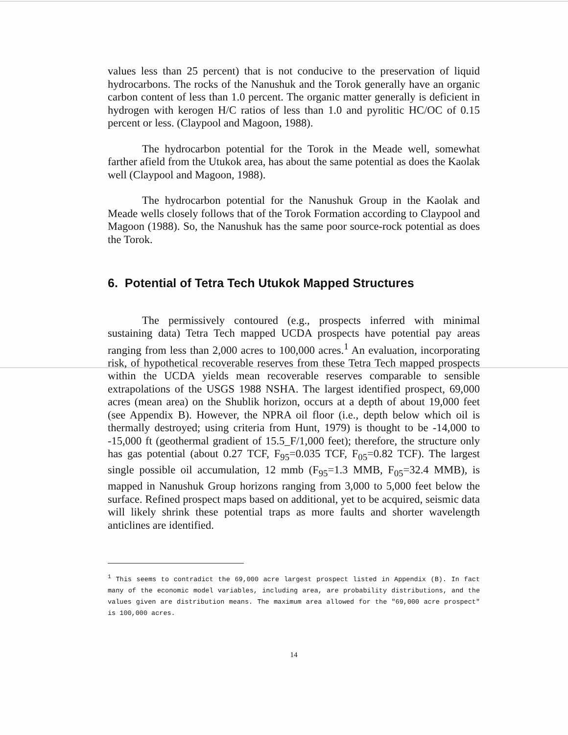values less than 25 percent) that is not conducive to the preservation of liquid hydrocarbons. The rocks of the Nanushuk and the Torok generally have an organic carbon content of less than 1.0 percent. The organic matter generally is deficient in hydrogen with kerogen H/C ratios of less than 1.0 and pyrolitic HC/OC of 0.15 percent or less. (Claypool and Magoon, 1988).
The hydrocarbon potential for the Torok in the Meade well, somewhat farther afield from the Utukok area, has about the same potential as does the Kaolak well (Claypool and Magoon, 1988).
The hydrocarbon potential for the Nanushuk Group in the Kaolak and Meade wells closely follows that of the Torok Formation according to Claypool and Magoon (1988). So, the Nanushuk has the same poor source-rock potential as does the Torok.
6. Potential of Tetra Tech Utukok Mapped Structures
The permissively contoured (e.g., prospects inferred with minimal sustaining data) Tetra Tech mapped UCDA prospects have potential pay areas ranging from less than 2,000 acres to 100,000 acres.<sup>1</sup> An evaluation, incorporating risk, of hypothetical recoverable reserves from these Tetra Tech mapped prospects within the UCDA yields mean recoverable reserves comparable to sensible extrapolations of the USGS 1988 NSHA. The largest identified prospect, 69,000 acres (mean area) on the Shublik horizon, occurs at a depth of about 19,000 feet (see Appendix B). However, the NPRA oil floor (i.e., depth below which oil is thermally destroyed; using criteria from Hunt, 1979) is thought to be -14,000 to -15,000 ft (geothermal gradient of 15.5_F/1,000 feet); therefore, the structure only has gas potential (about 0.27 TCF, F<sub>95</sub>=0.035 TCF, F<sub>05</sub>=0.82 TCF). The largest single possible oil accumulation, 12 mmb (F<sub>95</sub>=1.3 MMB, F<sub>05</sub>=32.4 MMB), is mapped in Nanushuk Group horizons ranging from 3,000 to 5,000 feet below the surface. Refined prospect maps based on additional, yet to be acquired, seismic data will likely shrink these potential traps as more faults and shorter wavelength anticlines are identified.
<sup>1</sup> This seems to contradict the 69,000 acre largest prospect listed in Appendix (B). In fact many of the economic model variables, including area, are probability distributions, and the values given are distribution means. The maximum area allowed for the "69,000 acre prospect" is 100,000 acres.
14